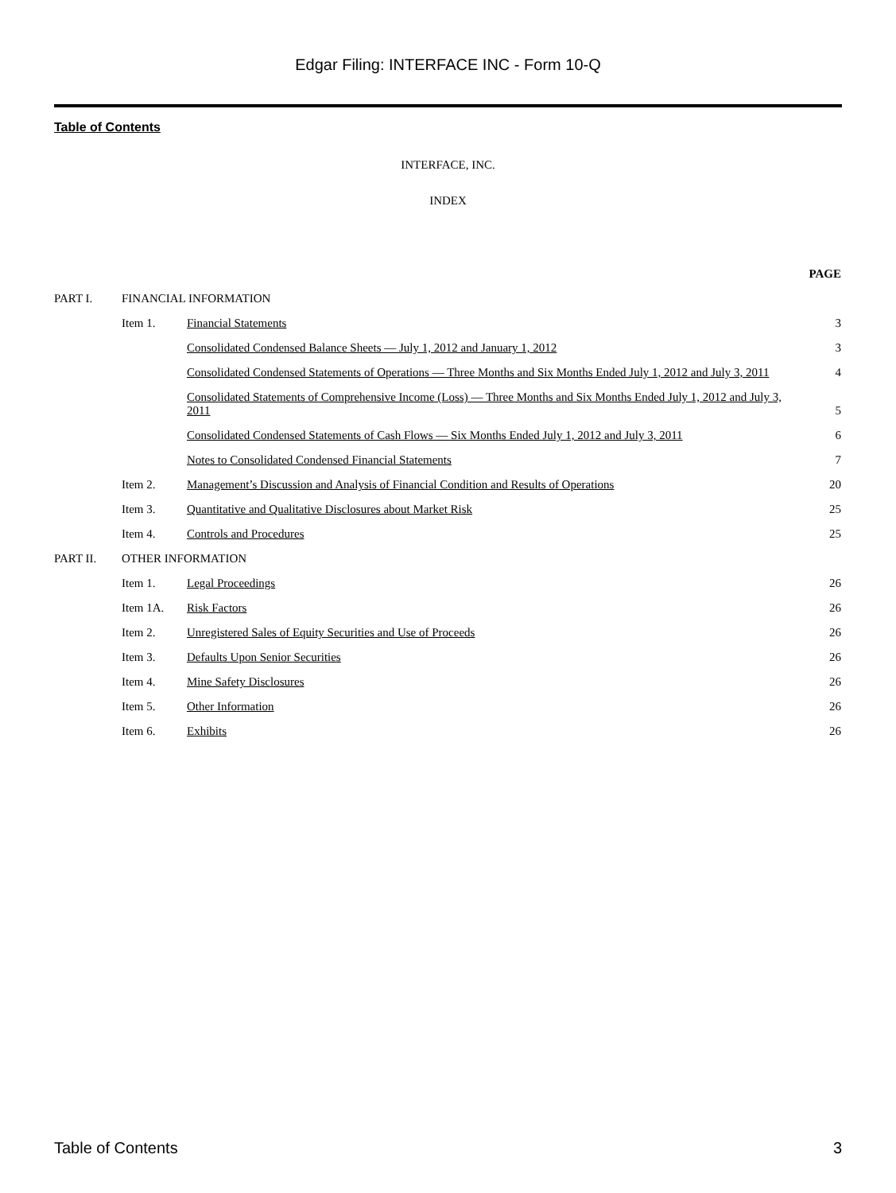Edgar Filing: INTERFACE INC - Form 10-Q
Table of Contents
INTERFACE, INC.
INDEX
| | | | PAGE |
| PART I. | FINANCIAL INFORMATION | | |
| | Item 1. | Financial Statements | 3 |
| | | Consolidated Condensed Balance Sheets — July 1, 2012 and January 1, 2012 | 3 |
| | | Consolidated Condensed Statements of Operations — Three Months and Six Months Ended July 1, 2012 and July 3, 2011 | 4 |
| | | Consolidated Statements of Comprehensive Income (Loss) — Three Months and Six Months Ended July 1, 2012 and July 3, 2011 | 5 |
| | | Consolidated Condensed Statements of Cash Flows — Six Months Ended July 1, 2012 and July 3, 2011 | 6 |
| | | Notes to Consolidated Condensed Financial Statements | 7 |
| | Item 2. | Management’s Discussion and Analysis of Financial Condition and Results of Operations | 20 |
| | Item 3. | Quantitative and Qualitative Disclosures about Market Risk | 25 |
| | Item 4. | Controls and Procedures | 25 |
| PART II. | OTHER INFORMATION | | |
| | Item 1. | Legal Proceedings | 26 |
| | Item 1A. | Risk Factors | 26 |
| | Item 2. | Unregistered Sales of Equity Securities and Use of Proceeds | 26 |
| | Item 3. | Defaults Upon Senior Securities | 26 |
| | Item 4. | Mine Safety Disclosures | 26 |
| | Item 5. | Other Information | 26 |
| | Item 6. | Exhibits | 26 |
Table of Contents 3